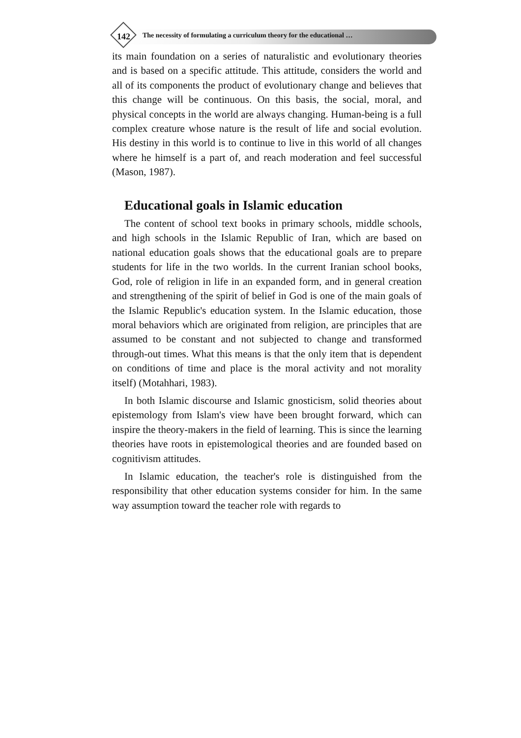142 The necessity of formulating a curriculum theory for the educational …
its main foundation on a series of naturalistic and evolutionary theories and is based on a specific attitude. This attitude, considers the world and all of its components the product of evolutionary change and believes that this change will be continuous. On this basis, the social, moral, and physical concepts in the world are always changing. Human-being is a full complex creature whose nature is the result of life and social evolution. His destiny in this world is to continue to live in this world of all changes where he himself is a part of, and reach moderation and feel successful (Mason, 1987).
Educational goals in Islamic education
The content of school text books in primary schools, middle schools, and high schools in the Islamic Republic of Iran, which are based on national education goals shows that the educational goals are to prepare students for life in the two worlds. In the current Iranian school books, God, role of religion in life in an expanded form, and in general creation and strengthening of the spirit of belief in God is one of the main goals of the Islamic Republic's education system. In the Islamic education, those moral behaviors which are originated from religion, are principles that are assumed to be constant and not subjected to change and transformed through-out times. What this means is that the only item that is dependent on conditions of time and place is the moral activity and not morality itself) (Motahhari, 1983).
In both Islamic discourse and Islamic gnosticism, solid theories about epistemology from Islam's view have been brought forward, which can inspire the theory-makers in the field of learning. This is since the learning theories have roots in epistemological theories and are founded based on cognitivism attitudes.
In Islamic education, the teacher's role is distinguished from the responsibility that other education systems consider for him. In the same way assumption toward the teacher role with regards to